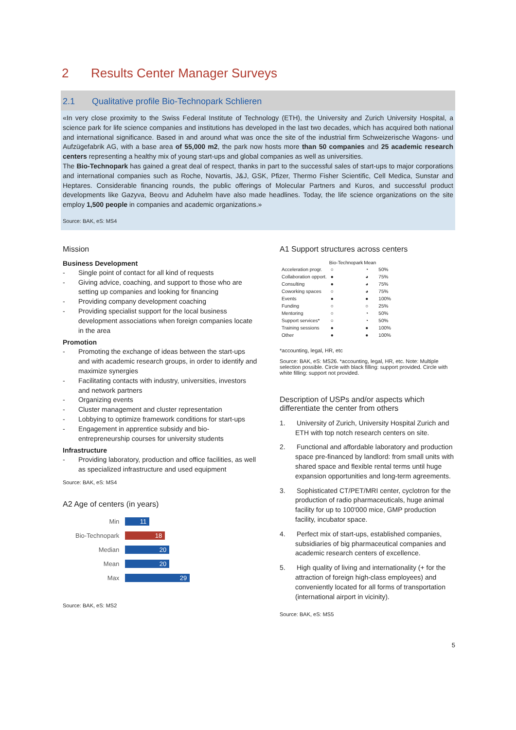2 Results Center Manager Surveys
2.1 Qualitative profile Bio-Technopark Schlieren
«In very close proximity to the Swiss Federal Institute of Technology (ETH), the University and Zurich University Hospital, a science park for life science companies and institutions has developed in the last two decades, which has acquired both national and international significance. Based in and around what was once the site of the industrial firm Schweizerische Wagons- und Aufzügefabrik AG, with a base area of 55,000 m2, the park now hosts more than 50 companies and 25 academic research centers representing a healthy mix of young start-ups and global companies as well as universities.
The Bio-Technopark has gained a great deal of respect, thanks in part to the successful sales of start-ups to major corporations and international companies such as Roche, Novartis, J&J, GSK, Pfizer, Thermo Fisher Scientific, Cell Medica, Sunstar and Heptares. Considerable financing rounds, the public offerings of Molecular Partners and Kuros, and successful product developments like Gazyva, Beovu and Aduhelm have also made headlines. Today, the life science organizations on the site employ 1,500 people in companies and academic organizations.»
Source: BAK, eS: MS4
Mission
Business Development
- Single point of contact for all kind of requests
- Giving advice, coaching, and support to those who are setting up companies and looking for financing
- Providing company development coaching
- Providing specialist support for the local business development associations when foreign companies locate in the area
Promotion
- Promoting the exchange of ideas between the start-ups and with academic research groups, in order to identify and maximize synergies
- Facilitating contacts with industry, universities, investors and network partners
- Organizing events
- Cluster management and cluster representation
- Lobbying to optimize framework conditions for start-ups
- Engagement in apprentice subsidy and bio-entrepreneurship courses for university students
Infrastructure
- Providing laboratory, production and office facilities, as well as specialized infrastructure and used equipment
Source: BAK, eS: MS4
A2 Age of centers (in years)
| Min | 11 |
| Bio-Technopark | 18 |
| Median | 20 |
| Mean | 20 |
| Max | 29 |
Source: BAK, eS: MS2
A1 Support structures across centers
| | Bio-Technopark | Mean | |
| --- | --- | --- | --- |
| Acceleration progr. | ○ | ◔ | 50% |
| Collaboration opport. | ● | ◕ | 75% |
| Consulting | ● | ◕ | 75% |
| Coworking spaces | ○ | ◕ | 75% |
| Events | ● | ● | 100% |
| Funding | ○ | ○ | 25% |
| Mentoring | ○ | ◔ | 50% |
| Support services* | ○ | ◔ | 50% |
| Training sessions | ● | ● | 100% |
| Other | ● | ● | 100% |
*accounting, legal, HR, etc
Source: BAK, eS: MS26. *accounting, legal, HR, etc. Note: Multiple selection possible. Circle with black filling: support provided. Circle with white filling: support not provided.
Description of USPs and/or aspects which differentiate the center from others
1. University of Zurich, University Hospital Zurich and ETH with top notch research centers on site.
2. Functional and affordable laboratory and production space pre-financed by landlord: from small units with shared space and flexible rental terms until huge expansion opportunities and long-term agreements.
3. Sophisticated CT/PET/MRI center, cyclotron for the production of radio pharmaceuticals, huge animal facility for up to 100'000 mice, GMP production facility, incubator space.
4. Perfect mix of start-ups, established companies, subsidiaries of big pharmaceutical companies and academic research centers of excellence.
5. High quality of living and internationality (+ for the attraction of foreign high-class employees) and conveniently located for all forms of transportation (international airport in vicinity).
Source: BAK, eS: MS5
5